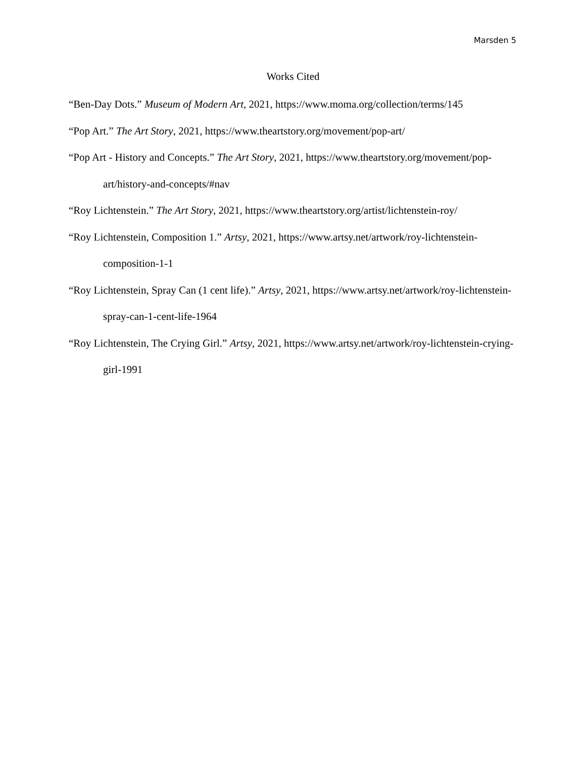Marsden 5
Works Cited
“Ben-Day Dots.” Museum of Modern Art, 2021, https://www.moma.org/collection/terms/145
“Pop Art.” The Art Story, 2021, https://www.theartstory.org/movement/pop-art/
“Pop Art - History and Concepts.” The Art Story, 2021, https://www.theartstory.org/movement/pop-art/history-and-concepts/#nav
“Roy Lichtenstein.” The Art Story, 2021, https://www.theartstory.org/artist/lichtenstein-roy/
“Roy Lichtenstein, Composition 1.” Artsy, 2021, https://www.artsy.net/artwork/roy-lichtenstein-composition-1-1
“Roy Lichtenstein, Spray Can (1 cent life).” Artsy, 2021, https://www.artsy.net/artwork/roy-lichtenstein-spray-can-1-cent-life-1964
“Roy Lichtenstein, The Crying Girl.” Artsy, 2021, https://www.artsy.net/artwork/roy-lichtenstein-crying-girl-1991